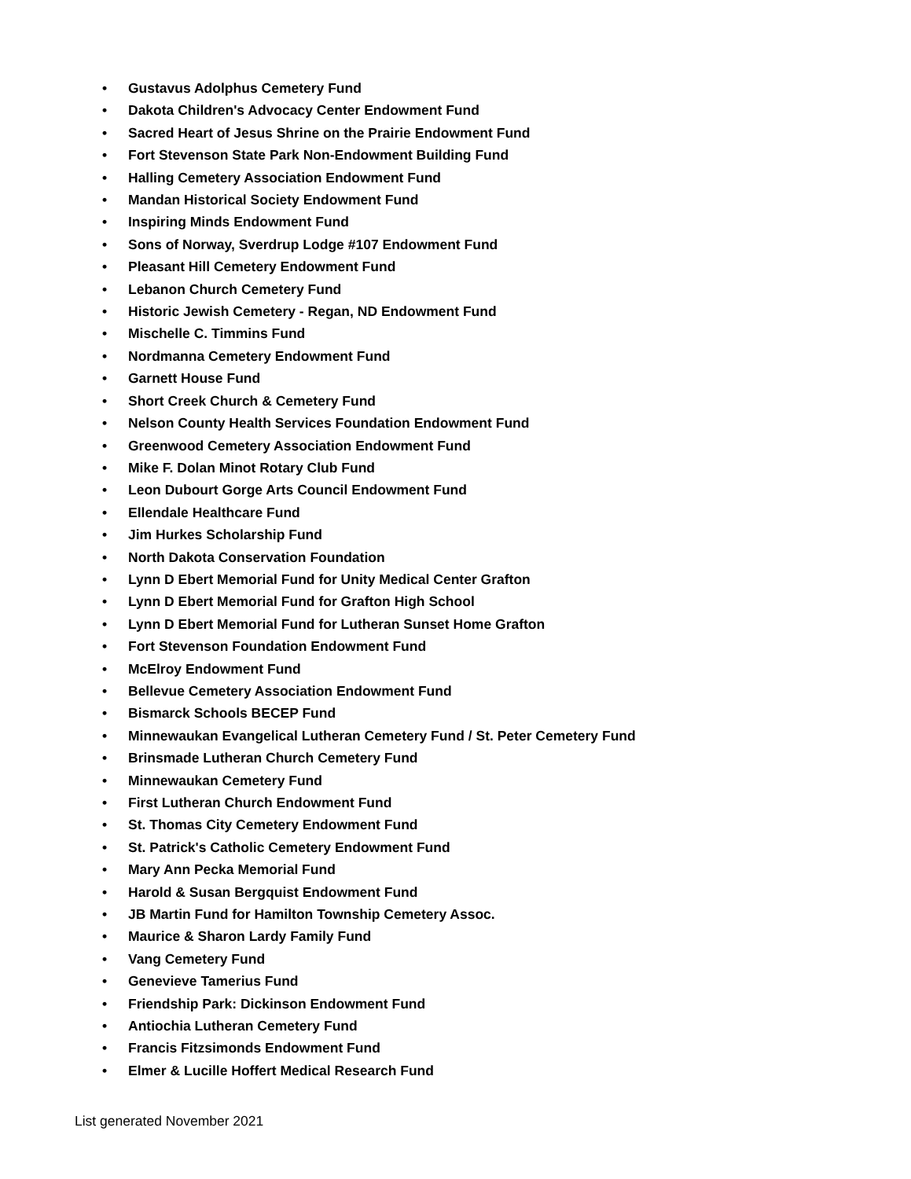• Gustavus Adolphus Cemetery Fund
• Dakota Children's Advocacy Center Endowment Fund
• Sacred Heart of Jesus Shrine on the Prairie Endowment Fund
• Fort Stevenson State Park Non-Endowment Building Fund
• Halling Cemetery Association Endowment Fund
• Mandan Historical Society Endowment Fund
• Inspiring Minds Endowment Fund
• Sons of Norway, Sverdrup Lodge #107 Endowment Fund
• Pleasant Hill Cemetery Endowment Fund
• Lebanon Church Cemetery Fund
• Historic Jewish Cemetery - Regan, ND Endowment Fund
• Mischelle C. Timmins Fund
• Nordmanna Cemetery Endowment Fund
• Garnett House Fund
• Short Creek Church & Cemetery Fund
• Nelson County Health Services Foundation Endowment Fund
• Greenwood Cemetery Association Endowment Fund
• Mike F. Dolan Minot Rotary Club Fund
• Leon Dubourt Gorge Arts Council Endowment Fund
• Ellendale Healthcare Fund
• Jim Hurkes Scholarship Fund
• North Dakota Conservation Foundation
• Lynn D Ebert Memorial Fund for Unity Medical Center Grafton
• Lynn D Ebert Memorial Fund for Grafton High School
• Lynn D Ebert Memorial Fund for Lutheran Sunset Home Grafton
• Fort Stevenson Foundation Endowment Fund
• McElroy Endowment Fund
• Bellevue Cemetery Association Endowment Fund
• Bismarck Schools BECEP Fund
• Minnewaukan Evangelical Lutheran Cemetery Fund / St. Peter Cemetery Fund
• Brinsmade Lutheran Church Cemetery Fund
• Minnewaukan Cemetery Fund
• First Lutheran Church Endowment Fund
• St. Thomas City Cemetery Endowment Fund
• St. Patrick's Catholic Cemetery Endowment Fund
• Mary Ann Pecka Memorial Fund
• Harold & Susan Bergquist Endowment Fund
• JB Martin Fund for Hamilton Township Cemetery Assoc.
• Maurice & Sharon Lardy Family Fund
• Vang Cemetery Fund
• Genevieve Tamerius Fund
• Friendship Park: Dickinson Endowment Fund
• Antiochia Lutheran Cemetery Fund
• Francis Fitzsimonds Endowment Fund
• Elmer & Lucille Hoffert Medical Research Fund
List generated November 2021